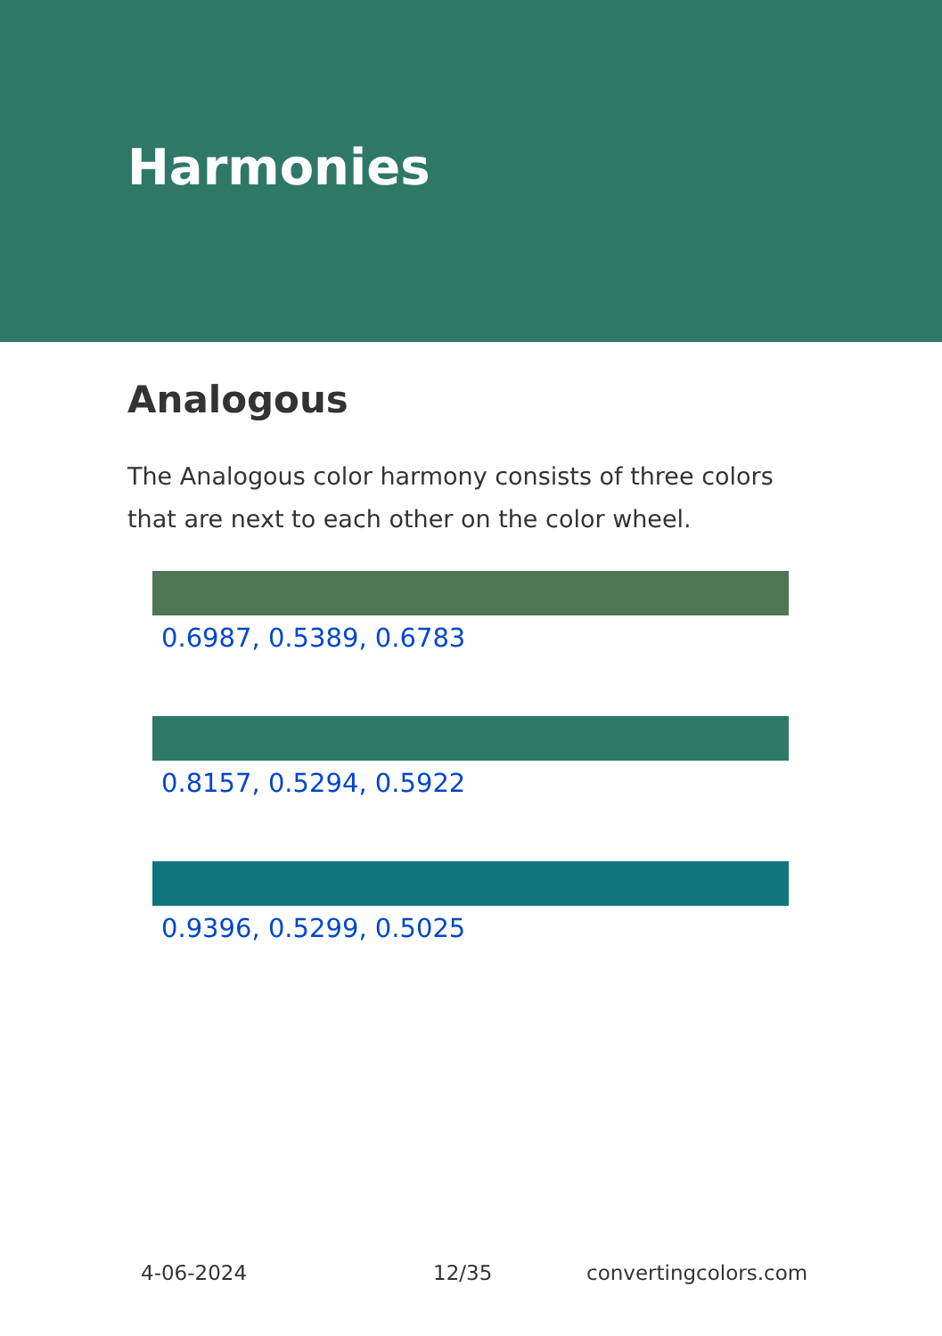Harmonies
Analogous
The Analogous color harmony consists of three colors that are next to each other on the color wheel.
0.6987, 0.5389, 0.6783
0.8157, 0.5294, 0.5922
0.9396, 0.5299, 0.5025
4-06-2024 12/35 convertingcolors.com